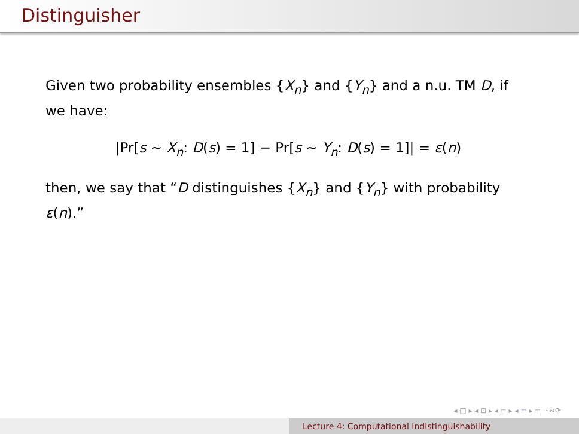Distinguisher
Given two probability ensembles {X<sub>n</sub>} and {Y<sub>n</sub>} and a n.u. TM D, if we have:
|Pr[s ∼ X<sub>n</sub>: D(s) = 1] − Pr[s ∼ Y<sub>n</sub>: D(s) = 1]| = ε(n)
then, we say that “D distinguishes {X<sub>n</sub>} and {Y<sub>n</sub>} with probability ε(n).”
◂ □ ▸ ◂ ⊡ ▸ ◂ ≡ ▸ ◂ ≡ ▸ ≡ ∽∾⟳
Lecture 4: Computational Indistinguishability